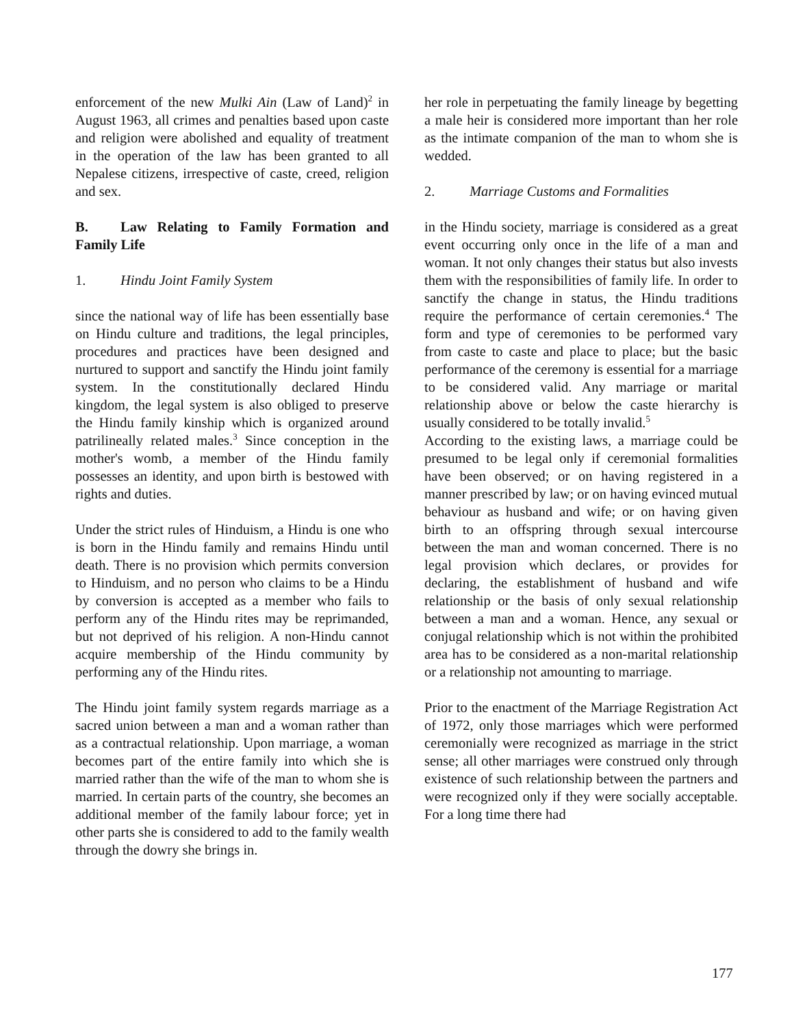enforcement of the new Mulki Ain (Law of Land)<sup>2</sup> in August 1963, all crimes and penalties based upon caste and religion were abolished and equality of treatment in the operation of the law has been granted to all Nepalese citizens, irrespective of caste, creed, religion and sex.
B. Law Relating to Family Formation and Family Life
1. Hindu Joint Family System
since the national way of life has been essentially base on Hindu culture and traditions, the legal principles, procedures and practices have been designed and nurtured to support and sanctify the Hindu joint family system. In the constitutionally declared Hindu kingdom, the legal system is also obliged to preserve the Hindu family kinship which is organized around patrilineally related males.<sup>3</sup> Since conception in the mother's womb, a member of the Hindu family possesses an identity, and upon birth is bestowed with rights and duties.
Under the strict rules of Hinduism, a Hindu is one who is born in the Hindu family and remains Hindu until death. There is no provision which permits conversion to Hinduism, and no person who claims to be a Hindu by conversion is accepted as a member who fails to perform any of the Hindu rites may be reprimanded, but not deprived of his religion. A non-Hindu cannot acquire membership of the Hindu community by performing any of the Hindu rites.
The Hindu joint family system regards marriage as a sacred union between a man and a woman rather than as a contractual relationship. Upon marriage, a woman becomes part of the entire family into which she is married rather than the wife of the man to whom she is married. In certain parts of the country, she becomes an additional member of the family labour force; yet in other parts she is considered to add to the family wealth through the dowry she brings in.
her role in perpetuating the family lineage by begetting a male heir is considered more important than her role as the intimate companion of the man to whom she is wedded.
2. Marriage Customs and Formalities
in the Hindu society, marriage is considered as a great event occurring only once in the life of a man and woman. It not only changes their status but also invests them with the responsibilities of family life. In order to sanctify the change in status, the Hindu traditions require the performance of certain ceremonies.<sup>4</sup> The form and type of ceremonies to be performed vary from caste to caste and place to place; but the basic performance of the ceremony is essential for a marriage to be considered valid. Any marriage or marital relationship above or below the caste hierarchy is usually considered to be totally invalid.<sup>5</sup>
According to the existing laws, a marriage could be presumed to be legal only if ceremonial formalities have been observed; or on having registered in a manner prescribed by law; or on having evinced mutual behaviour as husband and wife; or on having given birth to an offspring through sexual intercourse between the man and woman concerned. There is no legal provision which declares, or provides for declaring, the establishment of husband and wife relationship or the basis of only sexual relationship between a man and a woman. Hence, any sexual or conjugal relationship which is not within the prohibited area has to be considered as a non-marital relationship or a relationship not amounting to marriage.
Prior to the enactment of the Marriage Registration Act of 1972, only those marriages which were performed ceremonially were recognized as marriage in the strict sense; all other marriages were construed only through existence of such relationship between the partners and were recognized only if they were socially acceptable. For a long time there had
177